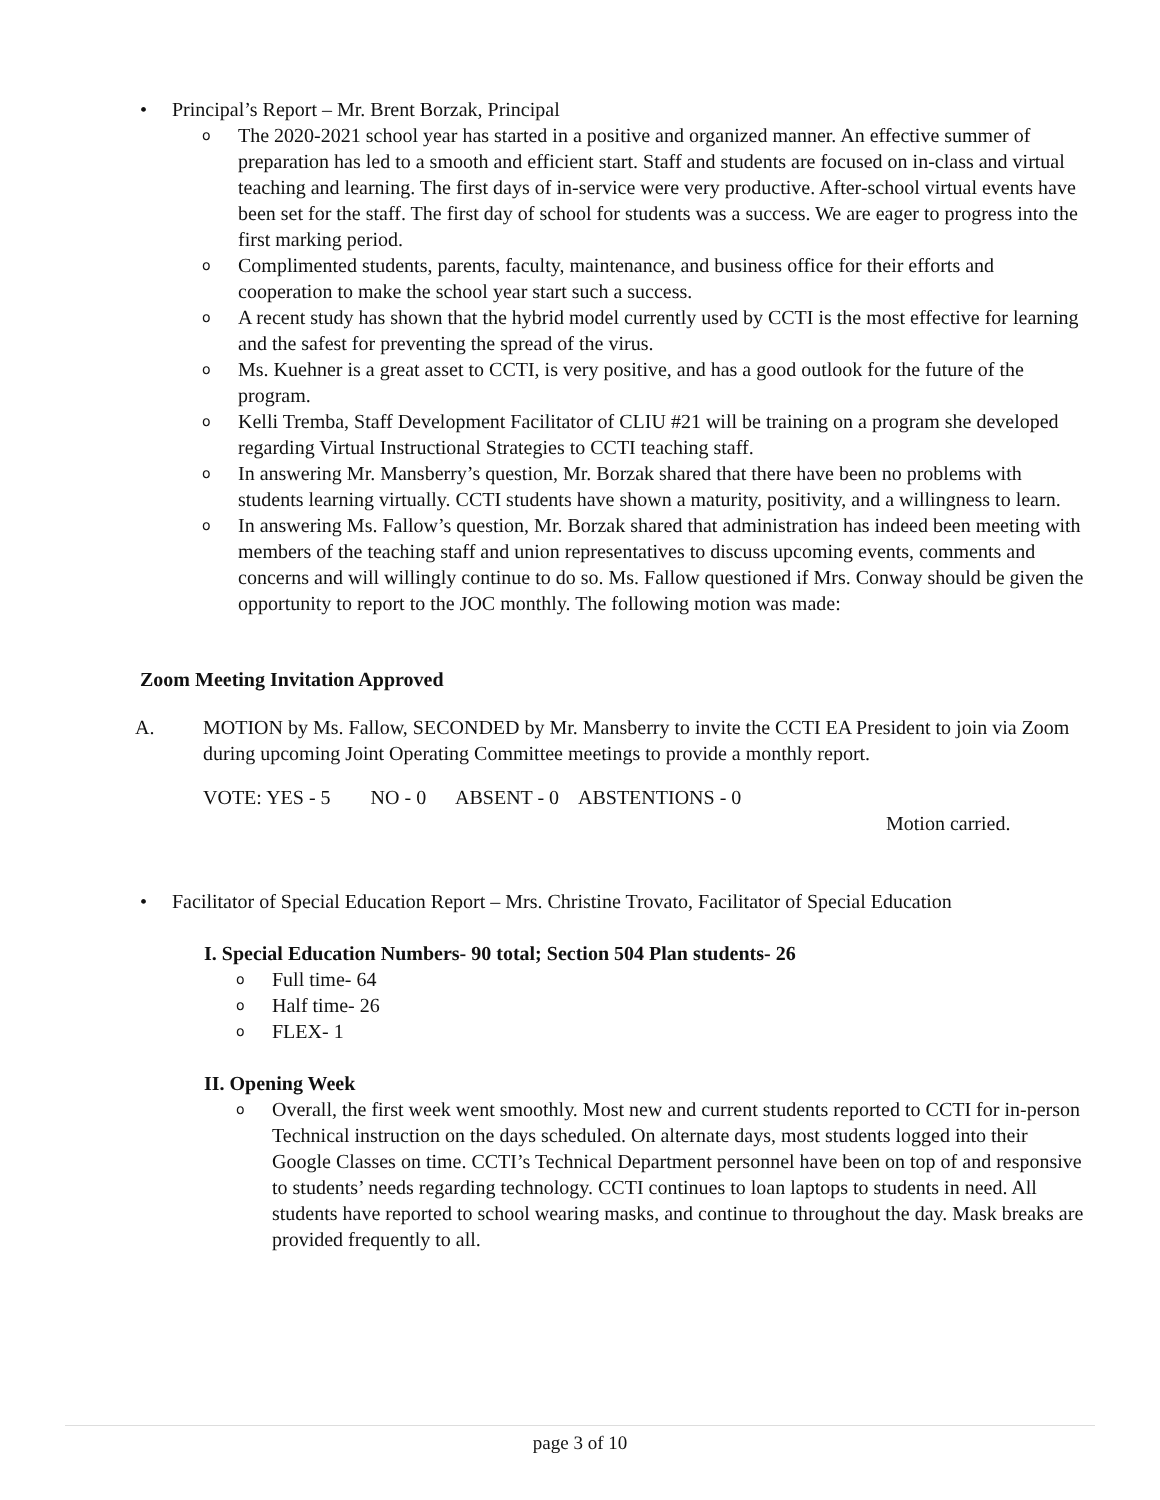• Principal’s Report – Mr. Brent Borzak, Principal
o
The 2020-2021 school year has started in a positive and organized manner. An effective summer of preparation has led to a smooth and efficient start. Staff and students are focused on in-class and virtual teaching and learning. The first days of in-service were very productive. After-school virtual events have been set for the staff. The first day of school for students was a success. We are eager to progress into the first marking period.
o
Complimented students, parents, faculty, maintenance, and business office for their efforts and cooperation to make the school year start such a success.
o
A recent study has shown that the hybrid model currently used by CCTI is the most effective for learning and the safest for preventing the spread of the virus.
o
Ms. Kuehner is a great asset to CCTI, is very positive, and has a good outlook for the future of the program.
o
Kelli Tremba, Staff Development Facilitator of CLIU #21 will be training on a program she developed regarding Virtual Instructional Strategies to CCTI teaching staff.
o
In answering Mr. Mansberry’s question, Mr. Borzak shared that there have been no problems with students learning virtually. CCTI students have shown a maturity, positivity, and a willingness to learn.
o
In answering Ms. Fallow’s question, Mr. Borzak shared that administration has indeed been meeting with members of the teaching staff and union representatives to discuss upcoming events, comments and concerns and will willingly continue to do so. Ms. Fallow questioned if Mrs. Conway should be given the opportunity to report to the JOC monthly. The following motion was made:
Zoom Meeting Invitation Approved
A. MOTION by Ms. Fallow, SECONDED by Mr. Mansberry to invite the CCTI EA President to join via Zoom during upcoming Joint Operating Committee meetings to provide a monthly report.
VOTE: YES - 5 NO - 0 ABSENT - 0 ABSTENTIONS - 0
Motion carried.
• Facilitator of Special Education Report – Mrs. Christine Trovato, Facilitator of Special Education
I. Special Education Numbers- 90 total; Section 504 Plan students- 26
o
Full time- 64
o
Half time- 26
o
FLEX- 1
II. Opening Week
o
Overall, the first week went smoothly. Most new and current students reported to CCTI for in-person Technical instruction on the days scheduled. On alternate days, most students logged into their Google Classes on time. CCTI’s Technical Department personnel have been on top of and responsive to students’ needs regarding technology. CCTI continues to loan laptops to students in need. All students have reported to school wearing masks, and continue to throughout the day. Mask breaks are provided frequently to all.
page 3 of 10